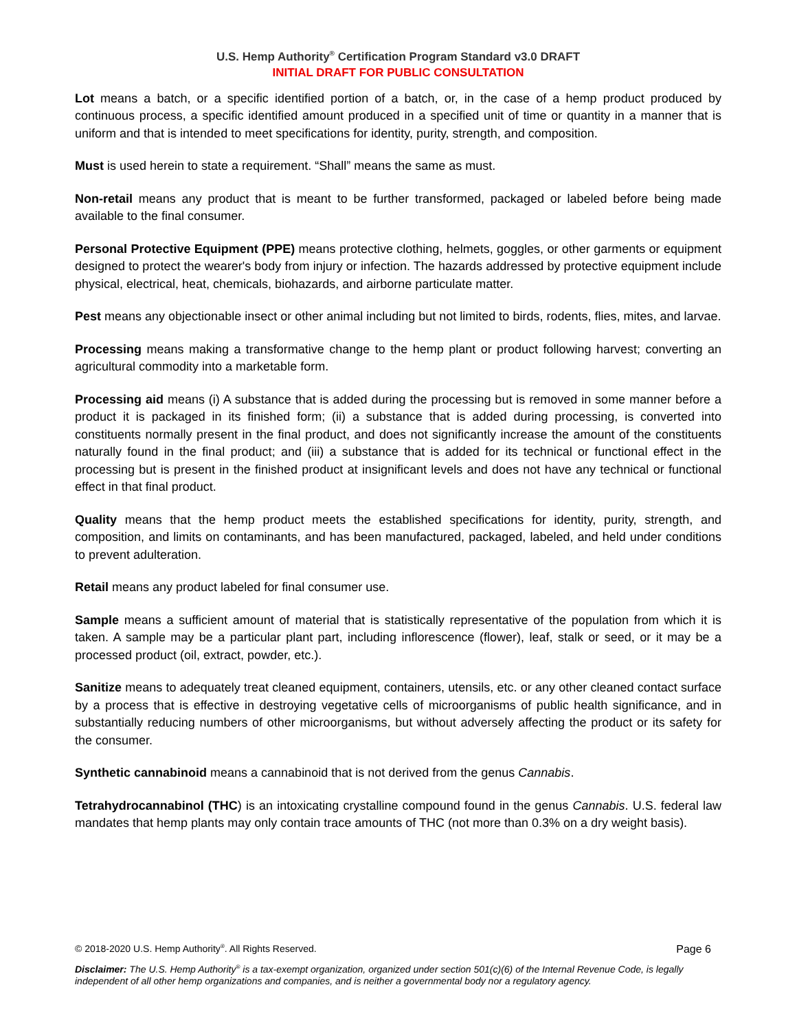U.S. Hemp Authority<sup>®</sup> Certification Program Standard v3.0 DRAFT
INITIAL DRAFT FOR PUBLIC CONSULTATION
Lot means a batch, or a specific identified portion of a batch, or, in the case of a hemp product produced by continuous process, a specific identified amount produced in a specified unit of time or quantity in a manner that is uniform and that is intended to meet specifications for identity, purity, strength, and composition.
Must is used herein to state a requirement. “Shall” means the same as must.
Non-retail means any product that is meant to be further transformed, packaged or labeled before being made available to the final consumer.
Personal Protective Equipment (PPE) means protective clothing, helmets, goggles, or other garments or equipment designed to protect the wearer's body from injury or infection. The hazards addressed by protective equipment include physical, electrical, heat, chemicals, biohazards, and airborne particulate matter.
Pest means any objectionable insect or other animal including but not limited to birds, rodents, flies, mites, and larvae.
Processing means making a transformative change to the hemp plant or product following harvest; converting an agricultural commodity into a marketable form.
Processing aid means (i) A substance that is added during the processing but is removed in some manner before a product it is packaged in its finished form; (ii) a substance that is added during processing, is converted into constituents normally present in the final product, and does not significantly increase the amount of the constituents naturally found in the final product; and (iii) a substance that is added for its technical or functional effect in the processing but is present in the finished product at insignificant levels and does not have any technical or functional effect in that final product.
Quality means that the hemp product meets the established specifications for identity, purity, strength, and composition, and limits on contaminants, and has been manufactured, packaged, labeled, and held under conditions to prevent adulteration.
Retail means any product labeled for final consumer use.
Sample means a sufficient amount of material that is statistically representative of the population from which it is taken. A sample may be a particular plant part, including inflorescence (flower), leaf, stalk or seed, or it may be a processed product (oil, extract, powder, etc.).
Sanitize means to adequately treat cleaned equipment, containers, utensils, etc. or any other cleaned contact surface by a process that is effective in destroying vegetative cells of microorganisms of public health significance, and in substantially reducing numbers of other microorganisms, but without adversely affecting the product or its safety for the consumer.
Synthetic cannabinoid means a cannabinoid that is not derived from the genus Cannabis.
Tetrahydrocannabinol (THC) is an intoxicating crystalline compound found in the genus Cannabis. U.S. federal law mandates that hemp plants may only contain trace amounts of THC (not more than 0.3% on a dry weight basis).
© 2018-2020 U.S. Hemp Authority<sup>®</sup>. All Rights Reserved. Page 6
Disclaimer: The U.S. Hemp Authority<sup>®</sup> is a tax-exempt organization, organized under section 501(c)(6) of the Internal Revenue Code, is legally independent of all other hemp organizations and companies, and is neither a governmental body nor a regulatory agency.